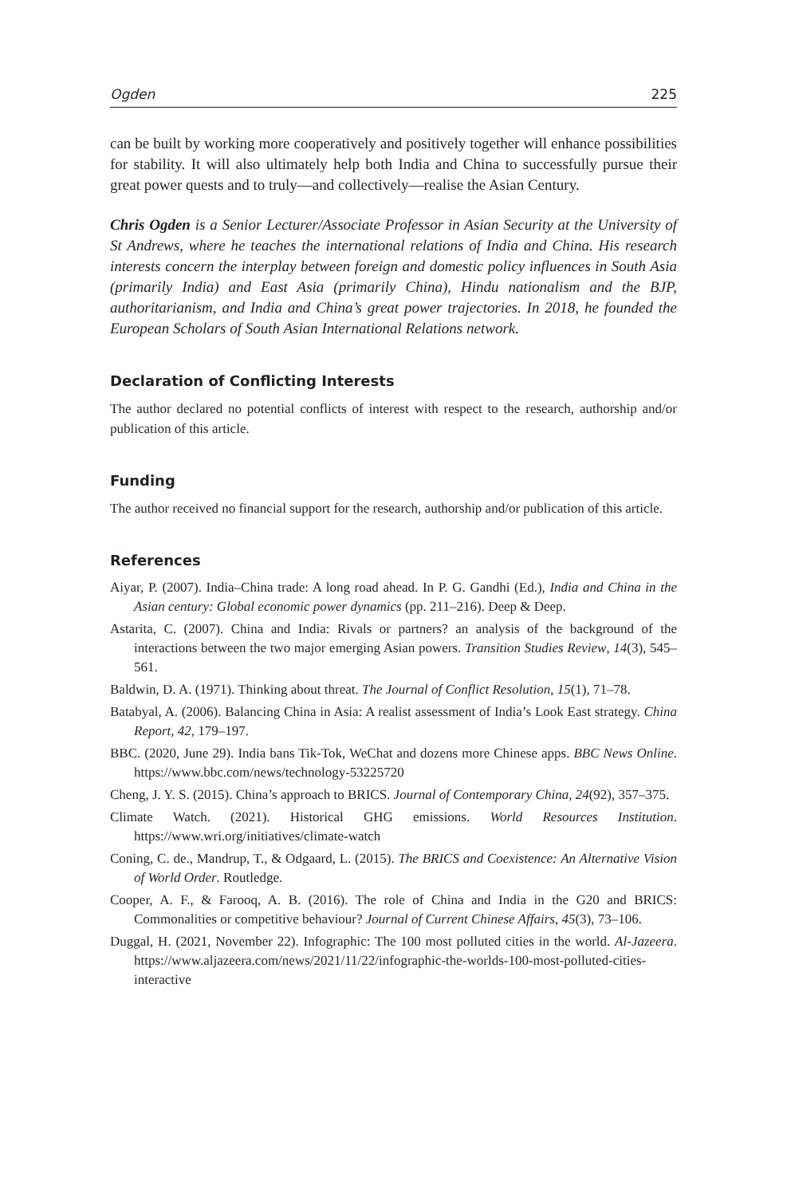Ogden 225
can be built by working more cooperatively and positively together will enhance possibilities for stability. It will also ultimately help both India and China to successfully pursue their great power quests and to truly—and collectively—realise the Asian Century.
Chris Ogden is a Senior Lecturer/Associate Professor in Asian Security at the University of St Andrews, where he teaches the international relations of India and China. His research interests concern the interplay between foreign and domestic policy influences in South Asia (primarily India) and East Asia (primarily China), Hindu nationalism and the BJP, authoritarianism, and India and China’s great power trajectories. In 2018, he founded the European Scholars of South Asian International Relations network.
Declaration of Conflicting Interests
The author declared no potential conflicts of interest with respect to the research, authorship and/or publication of this article.
Funding
The author received no financial support for the research, authorship and/or publication of this article.
References
Aiyar, P. (2007). India–China trade: A long road ahead. In P. G. Gandhi (Ed.), India and China in the Asian century: Global economic power dynamics (pp. 211–216). Deep & Deep.
Astarita, C. (2007). China and India: Rivals or partners? an analysis of the background of the interactions between the two major emerging Asian powers. Transition Studies Review, 14(3), 545–561.
Baldwin, D. A. (1971). Thinking about threat. The Journal of Conflict Resolution, 15(1), 71–78.
Batabyal, A. (2006). Balancing China in Asia: A realist assessment of India’s Look East strategy. China Report, 42, 179–197.
BBC. (2020, June 29). India bans Tik-Tok, WeChat and dozens more Chinese apps. BBC News Online. https://www.bbc.com/news/technology-53225720
Cheng, J. Y. S. (2015). China’s approach to BRICS. Journal of Contemporary China, 24(92), 357–375.
Climate Watch. (2021). Historical GHG emissions. World Resources Institution. https://www.wri.org/initiatives/climate-watch
Coning, C. de., Mandrup, T., & Odgaard, L. (2015). The BRICS and Coexistence: An Alternative Vision of World Order. Routledge.
Cooper, A. F., & Farooq, A. B. (2016). The role of China and India in the G20 and BRICS: Commonalities or competitive behaviour? Journal of Current Chinese Affairs, 45(3), 73–106.
Duggal, H. (2021, November 22). Infographic: The 100 most polluted cities in the world. Al-Jazeera. https://www.aljazeera.com/news/2021/11/22/infographic-the-worlds-100-most-polluted-cities-interactive